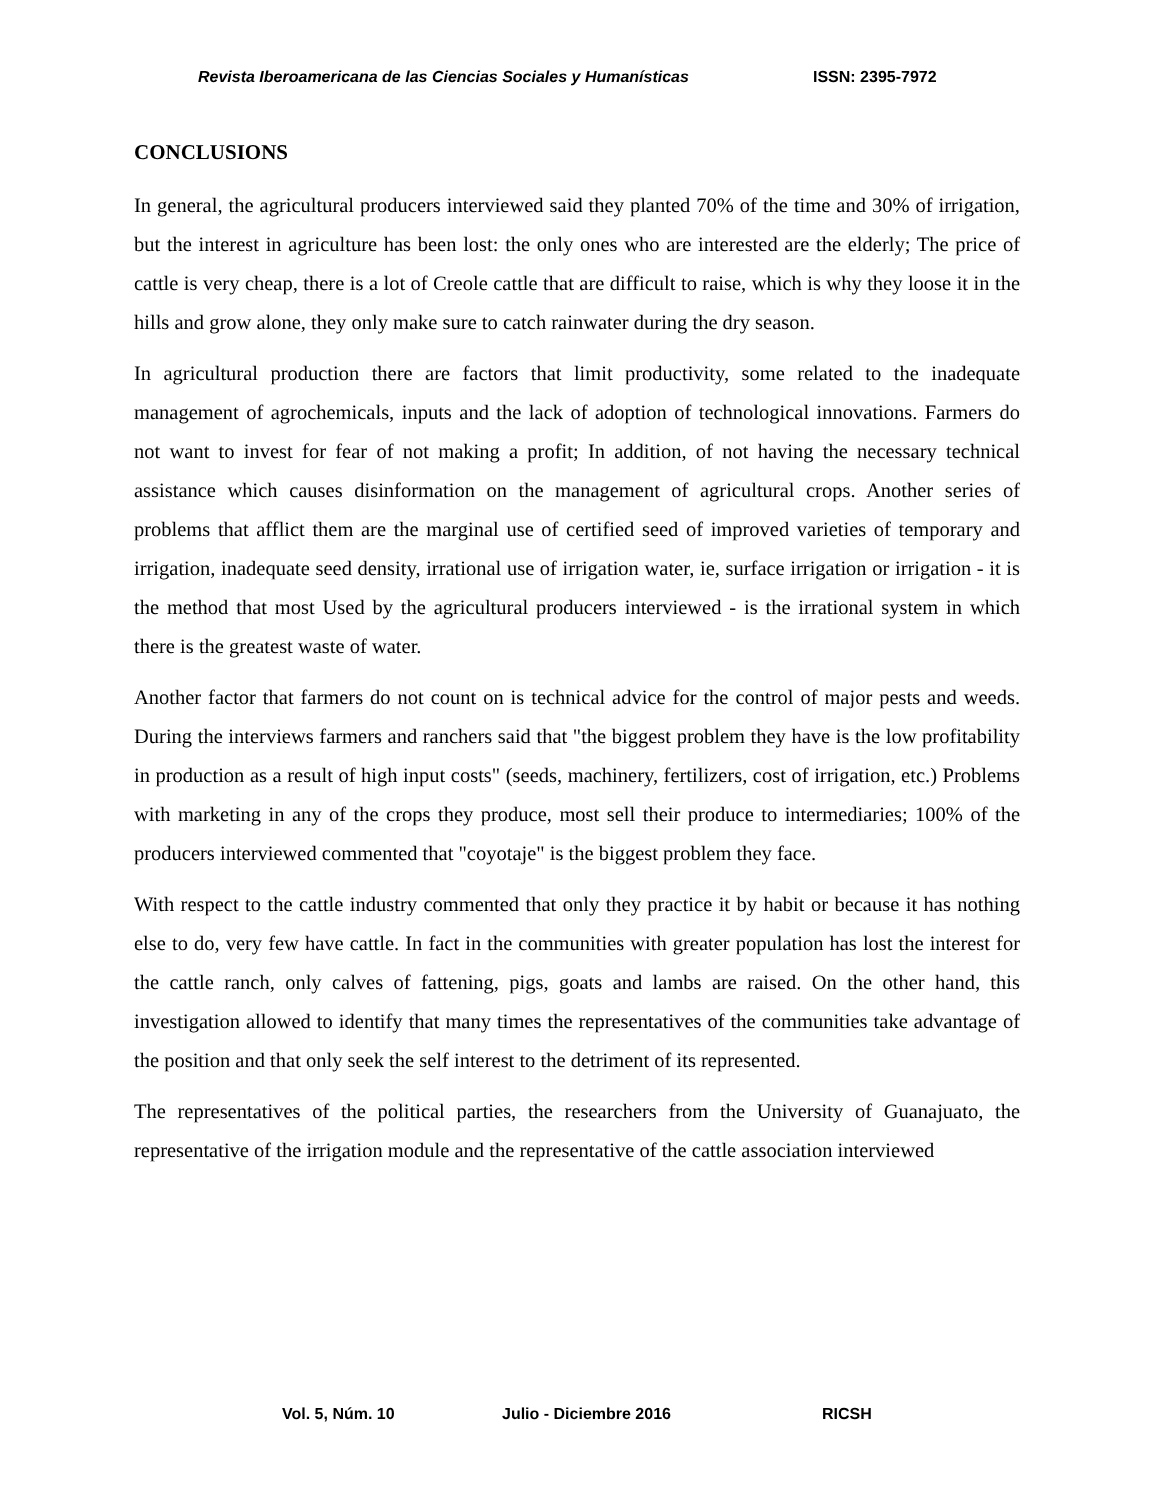Revista Iberoamericana de las Ciencias Sociales y Humanísticas ISSN: 2395-7972
CONCLUSIONS
In general, the agricultural producers interviewed said they planted 70% of the time and 30% of irrigation, but the interest in agriculture has been lost: the only ones who are interested are the elderly; The price of cattle is very cheap, there is a lot of Creole cattle that are difficult to raise, which is why they loose it in the hills and grow alone, they only make sure to catch rainwater during the dry season.
In agricultural production there are factors that limit productivity, some related to the inadequate management of agrochemicals, inputs and the lack of adoption of technological innovations. Farmers do not want to invest for fear of not making a profit; In addition, of not having the necessary technical assistance which causes disinformation on the management of agricultural crops. Another series of problems that afflict them are the marginal use of certified seed of improved varieties of temporary and irrigation, inadequate seed density, irrational use of irrigation water, ie, surface irrigation or irrigation - it is the method that most Used by the agricultural producers interviewed - is the irrational system in which there is the greatest waste of water.
Another factor that farmers do not count on is technical advice for the control of major pests and weeds. During the interviews farmers and ranchers said that "the biggest problem they have is the low profitability in production as a result of high input costs" (seeds, machinery, fertilizers, cost of irrigation, etc.) Problems with marketing in any of the crops they produce, most sell their produce to intermediaries; 100% of the producers interviewed commented that "coyotaje" is the biggest problem they face.
With respect to the cattle industry commented that only they practice it by habit or because it has nothing else to do, very few have cattle. In fact in the communities with greater population has lost the interest for the cattle ranch, only calves of fattening, pigs, goats and lambs are raised. On the other hand, this investigation allowed to identify that many times the representatives of the communities take advantage of the position and that only seek the self interest to the detriment of its represented.
The representatives of the political parties, the researchers from the University of Guanajuato, the representative of the irrigation module and the representative of the cattle association interviewed
Vol. 5, Núm. 10 Julio - Diciembre 2016 RICSH